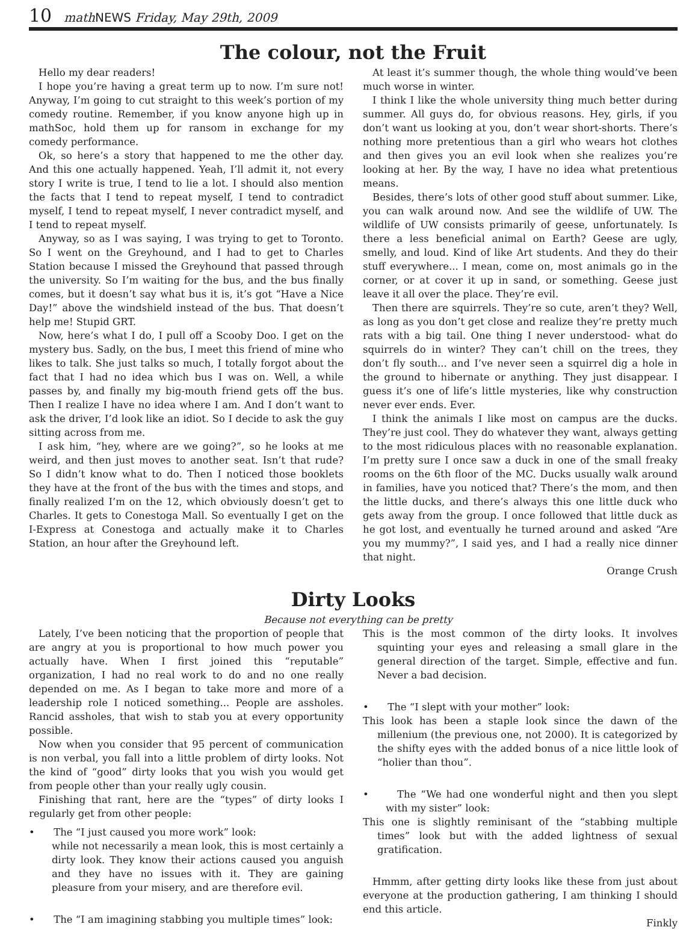10 math NEWS Friday, May 29th, 2009
The colour, not the Fruit
Hello my dear readers!
I hope you’re having a great term up to now. I’m sure not! Anyway, I’m going to cut straight to this week’s portion of my comedy routine. Remember, if you know anyone high up in mathSoc, hold them up for ransom in exchange for my comedy performance.
Ok, so here’s a story that happened to me the other day. And this one actually happened. Yeah, I’ll admit it, not every story I write is true, I tend to lie a lot. I should also mention the facts that I tend to repeat myself, I tend to contradict myself, I tend to repeat myself, I never contradict myself, and I tend to repeat myself.
Anyway, so as I was saying, I was trying to get to Toronto. So I went on the Greyhound, and I had to get to Charles Station because I missed the Greyhound that passed through the university. So I’m waiting for the bus, and the bus finally comes, but it doesn’t say what bus it is, it’s got “Have a Nice Day!” above the windshield instead of the bus. That doesn’t help me! Stupid GRT.
Now, here’s what I do, I pull off a Scooby Doo. I get on the mystery bus. Sadly, on the bus, I meet this friend of mine who likes to talk. She just talks so much, I totally forgot about the fact that I had no idea which bus I was on. Well, a while passes by, and finally my big-mouth friend gets off the bus. Then I realize I have no idea where I am. And I don’t want to ask the driver, I’d look like an idiot. So I decide to ask the guy sitting across from me.
I ask him, “hey, where are we going?”, so he looks at me weird, and then just moves to another seat. Isn’t that rude? So I didn’t know what to do. Then I noticed those booklets they have at the front of the bus with the times and stops, and finally realized I’m on the 12, which obviously doesn’t get to Charles. It gets to Conestoga Mall. So eventually I get on the I-Express at Conestoga and actually make it to Charles Station, an hour after the Greyhound left.
At least it’s summer though, the whole thing would’ve been much worse in winter.
I think I like the whole university thing much better during summer. All guys do, for obvious reasons. Hey, girls, if you don’t want us looking at you, don’t wear short-shorts. There’s nothing more pretentious than a girl who wears hot clothes and then gives you an evil look when she realizes you’re looking at her. By the way, I have no idea what pretentious means.
Besides, there’s lots of other good stuff about summer. Like, you can walk around now. And see the wildlife of UW. The wildlife of UW consists primarily of geese, unfortunately. Is there a less beneficial animal on Earth? Geese are ugly, smelly, and loud. Kind of like Art students. And they do their stuff everywhere... I mean, come on, most animals go in the corner, or at cover it up in sand, or something. Geese just leave it all over the place. They’re evil.
Then there are squirrels. They’re so cute, aren’t they? Well, as long as you don’t get close and realize they’re pretty much rats with a big tail. One thing I never understood- what do squirrels do in winter? They can’t chill on the trees, they don’t fly south... and I’ve never seen a squirrel dig a hole in the ground to hibernate or anything. They just disappear. I guess it’s one of life’s little mysteries, like why construction never ever ends. Ever.
I think the animals I like most on campus are the ducks. They’re just cool. They do whatever they want, always getting to the most ridiculous places with no reasonable explanation. I’m pretty sure I once saw a duck in one of the small freaky rooms on the 6th floor of the MC. Ducks usually walk around in families, have you noticed that? There’s the mom, and then the little ducks, and there’s always this one little duck who gets away from the group. I once followed that little duck as he got lost, and eventually he turned around and asked “Are you my mummy?”, I said yes, and I had a really nice dinner that night.
Orange Crush
Dirty Looks
Because not everything can be pretty
Lately, I’ve been noticing that the proportion of people that are angry at you is proportional to how much power you actually have. When I first joined this “reputable” organization, I had no real work to do and no one really depended on me. As I began to take more and more of a leadership role I noticed something... People are assholes. Rancid assholes, that wish to stab you at every opportunity possible.
Now when you consider that 95 percent of communication is non verbal, you fall into a little problem of dirty looks. Not the kind of “good” dirty looks that you wish you would get from people other than your really ugly cousin.
Finishing that rant, here are the “types” of dirty looks I regularly get from other people:
• The “I just caused you more work” look:
while not necessarily a mean look, this is most certainly a dirty look. They know their actions caused you anguish and they have no issues with it. They are gaining pleasure from your misery, and are therefore evil.
• The “I am imagining stabbing you multiple times” look:
This is the most common of the dirty looks. It involves squinting your eyes and releasing a small glare in the general direction of the target. Simple, effective and fun. Never a bad decision.
• The “I slept with your mother” look:
This look has been a staple look since the dawn of the millenium (the previous one, not 2000). It is categorized by the shifty eyes with the added bonus of a nice little look of “holier than thou”.
• The “We had one wonderful night and then you slept with my sister” look:
This one is slightly reminisant of the “stabbing multiple times” look but with the added lightness of sexual gratification.
Hmmm, after getting dirty looks like these from just about everyone at the production gathering, I am thinking I should end this article.
Finkly